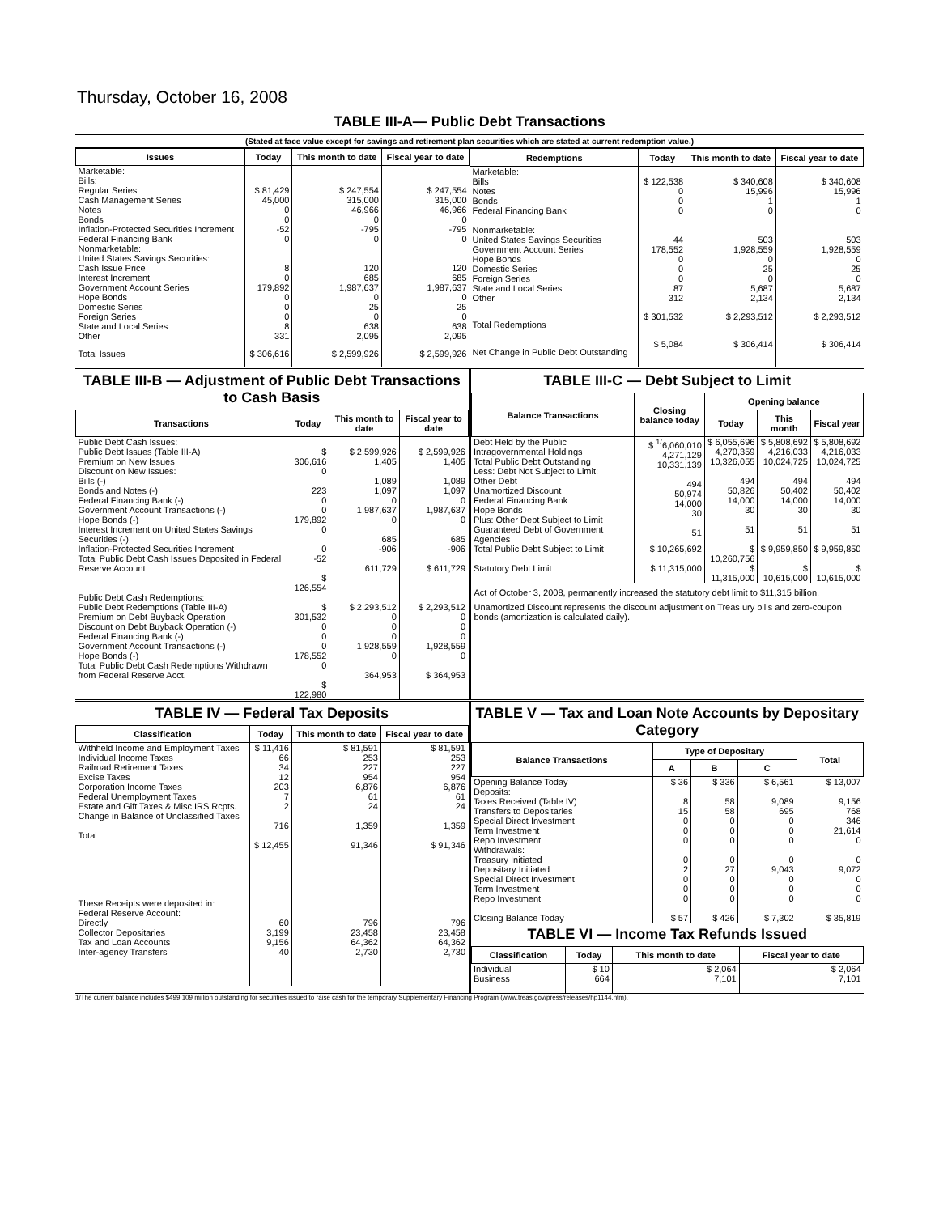Thursday, October 16, 2008
TABLE III-A— Public Debt Transactions
(Stated at face value except for savings and retirement plan securities which are stated at current redemption value.)
| Issues | Today | This month to date | Fiscal year to date |
| --- | --- | --- | --- |
| Marketable: Bills: Regular Series Cash Management Series Notes Bonds Inflation-Protected Securities Increment Federal Financing Bank Nonmarketable: United States Savings Securities: Cash Issue Price Interest Increment Government Account Series Hope Bonds Domestic Series Foreign Series State and Local Series Other | $ 81,429 45,000 0 0 -52 0 8 0 179,892 0 0 0 8 331 | $ 247,554 315,000 46,966 0 -795 0 120 685 1,987,637 0 25 0 638 2,095 | $ 247,554 315,000 46,966 0 -795 0 120 685 1,987,637 0 25 0 638 2,095 |
| Total Issues | $ 306,616 | $ 2,599,926 | $ 2,599,926 |
| Redemptions | Today | This month to date | Fiscal year to date |
| --- | --- | --- | --- |
| Marketable: Bills Notes Bonds Federal Financing Bank Nonmarketable: United States Savings Securities Government Account Series Hope Bonds Domestic Series Foreign Series State and Local Series Other | $ 122,538 0 0 0 44 178,552 0 0 0 87 312 | $ 340,608 15,996 1 0 503 1,928,559 0 25 0 5,687 2,134 | $ 340,608 15,996 1 0 503 1,928,559 0 25 0 5,687 2,134 |
| Total Redemptions | $ 301,532 | $ 2,293,512 | $ 2,293,512 |
| Net Change in Public Debt Outstanding | $ 5,084 | $ 306,414 | $ 306,414 |
TABLE III-B — Adjustment of Public Debt Transactions to Cash Basis
| Transactions | Today | This month to date | Fiscal year to date |
| --- | --- | --- | --- |
| Public Debt Cash Issues: Public Debt Issues (Table III-A) Premium on New Issues Discount on New Issues: Bills (-) Bonds and Notes (-) Federal Financing Bank (-) Government Account Transactions (-) Hope Bonds (-) Interest Increment on United States Savings Securities (-) Inflation-Protected Securities Increment Total Public Debt Cash Issues Deposited in Federal Reserve Account | $ 306,616 0 223 0 0 179,892 0 0 -52 $ 126,554 | $ 2,599,926 1,405 1,089 1,097 0 1,987,637 0 685 -906 611,729 | $ 2,599,926 1,405 1,089 1,097 0 1,987,637 0 685 -906 $ 611,729 |
| Public Debt Cash Redemptions: Public Debt Redemptions (Table III-A) Premium on Debt Buyback Operation Discount on Debt Buyback Operation (-) Federal Financing Bank (-) Government Account Transactions (-) Hope Bonds (-) Total Public Debt Cash Redemptions Withdrawn from Federal Reserve Acct. | $ 301,532 0 0 0 178,552 0 $ 122,980 | $ 2,293,512 0 0 0 1,928,559 0 364,953 | $ 2,293,512 0 0 0 1,928,559 0 $ 364,953 |
TABLE III-C — Debt Subject to Limit
| Balance Transactions | Closing balance today | Opening balance | | |
| --- | --- | --- | --- | --- |
| | | Today | This month | Fiscal year |
| Debt Held by the Public Intragovernmental Holdings Total Public Debt Outstanding Less: Debt Not Subject to Limit: Other Debt Unamortized Discount Federal Financing Bank Hope Bonds Plus: Other Debt Subject to Limit Guaranteed Debt of Government Agencies | $ <sup>1/</sup>6,060,010 4,271,129 10,331,139 494 50,974 14,000 30 51 | $ 6,055,696 4,270,359 10,326,055 494 50,826 14,000 30 51 | $ 5,808,692 4,216,033 10,024,725 494 50,402 14,000 30 51 | $ 5,808,692 4,216,033 10,024,725 494 50,402 14,000 30 51 |
| Total Public Debt Subject to Limit | $ 10,265,692 | $ 10,260,756 | $ 9,959,850 | $ 9,959,850 |
| Statutory Debt Limit | $ 11,315,000 | $ 11,315,000 | $ 10,615,000 | $ 10,615,000 |
Act of October 3, 2008, permanently increased the statutory debt limit to $11,315 billion.
Unamortized Discount represents the discount adjustment on Treas ury bills and zero-coupon bonds (amortization is calculated daily).
TABLE IV — Federal Tax Deposits
| Classification | Today | This month to date | Fiscal year to date |
| --- | --- | --- | --- |
| Withheld Income and Employment Taxes Individual Income Taxes Railroad Retirement Taxes Excise Taxes Corporation Income Taxes Federal Unemployment Taxes Estate and Gift Taxes & Misc IRS Rcpts. Change in Balance of Unclassified Taxes Total | $ 11,416 66 34 12 203 7 2 716 $ 12,455 | $ 81,591 253 227 954 6,876 61 24 1,359 91,346 | $ 81,591 253 227 954 6,876 61 24 1,359 $ 91,346 |
| These Receipts were deposited in: Federal Reserve Account: Directly Collector Depositaries Tax and Loan Accounts Inter-agency Transfers | 60 3,199 9,156 40 | 796 23,458 64,362 2,730 | 796 23,458 64,362 2,730 |
TABLE V — Tax and Loan Note Accounts by Depositary Category
| Balance Transactions | Type of Depositary | | | Total |
| --- | --- | --- | --- | --- |
| | A | B | C | |
| Opening Balance Today Deposits: Taxes Received (Table IV) Transfers to Depositaries Special Direct Investment Term Investment Repo Investment Withdrawals: Treasury Initiated Depositary Initiated Special Direct Investment Term Investment Repo Investment Closing Balance Today | $ 36 8 15 0 0 0 0 2 0 0 0 $ 57 | $ 336 58 58 0 0 0 0 27 0 0 0 $ 426 | $ 6,561 9,089 695 0 0 0 0 9,043 0 0 0 $ 7,302 | $ 13,007 9,156 768 346 21,614 0 0 9,072 0 0 0 $ 35,819 |
TABLE VI — Income Tax Refunds Issued
| Classification | Today | This month to date | Fiscal year to date |
| --- | --- | --- | --- |
| Individual Business | $ 10 664 | $ 2,064 7,101 | $ 2,064 7,101 |
1/The current balance includes $499,109 million outstanding for securities issued to raise cash for the temporary Supplementary Financing Program (www.treas.gov/press/releases/hp1144.htm).